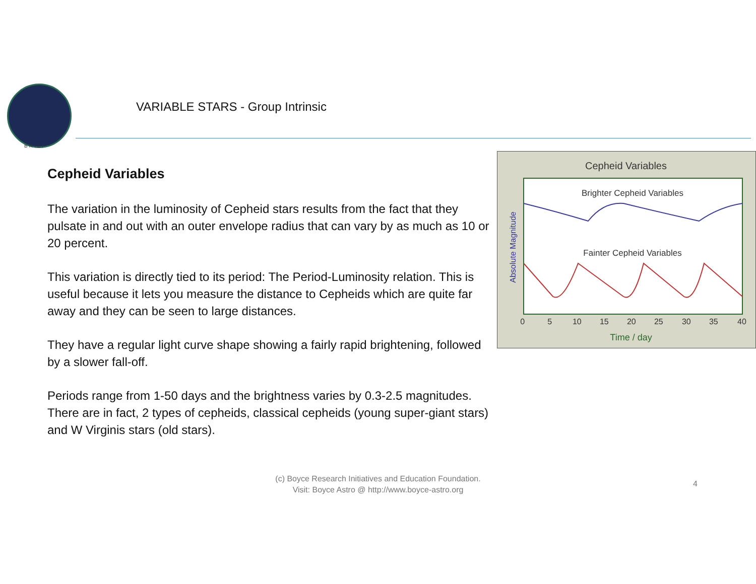BRIEF
VARIABLE STARS - Group Intrinsic
Cepheid Variables
The variation in the luminosity of Cepheid stars results from the fact that they pulsate in and out with an outer envelope radius that can vary by as much as 10 or 20 percent.
This variation is directly tied to its period: The Period-Luminosity relation. This is useful because it lets you measure the distance to Cepheids which are quite far away and they can be seen to large distances.
They have a regular light curve shape showing a fairly rapid brightening, followed by a slower fall-off.
Periods range from 1-50 days and the brightness varies by 0.3-2.5 magnitudes.
There are in fact, 2 types of cepheids, classical cepheids (young super-giant stars) and W Virginis stars (old stars).
Cepheid Variables
Brighter Cepheid Variables
Fainter Cepheid Variables
Absolute Magnitude
0 5 10 15 20 25 30 35 40
Time / day
(c) Boyce Research Initiatives and Education Foundation.
Visit: Boyce Astro @ http://www.boyce-astro.org
4